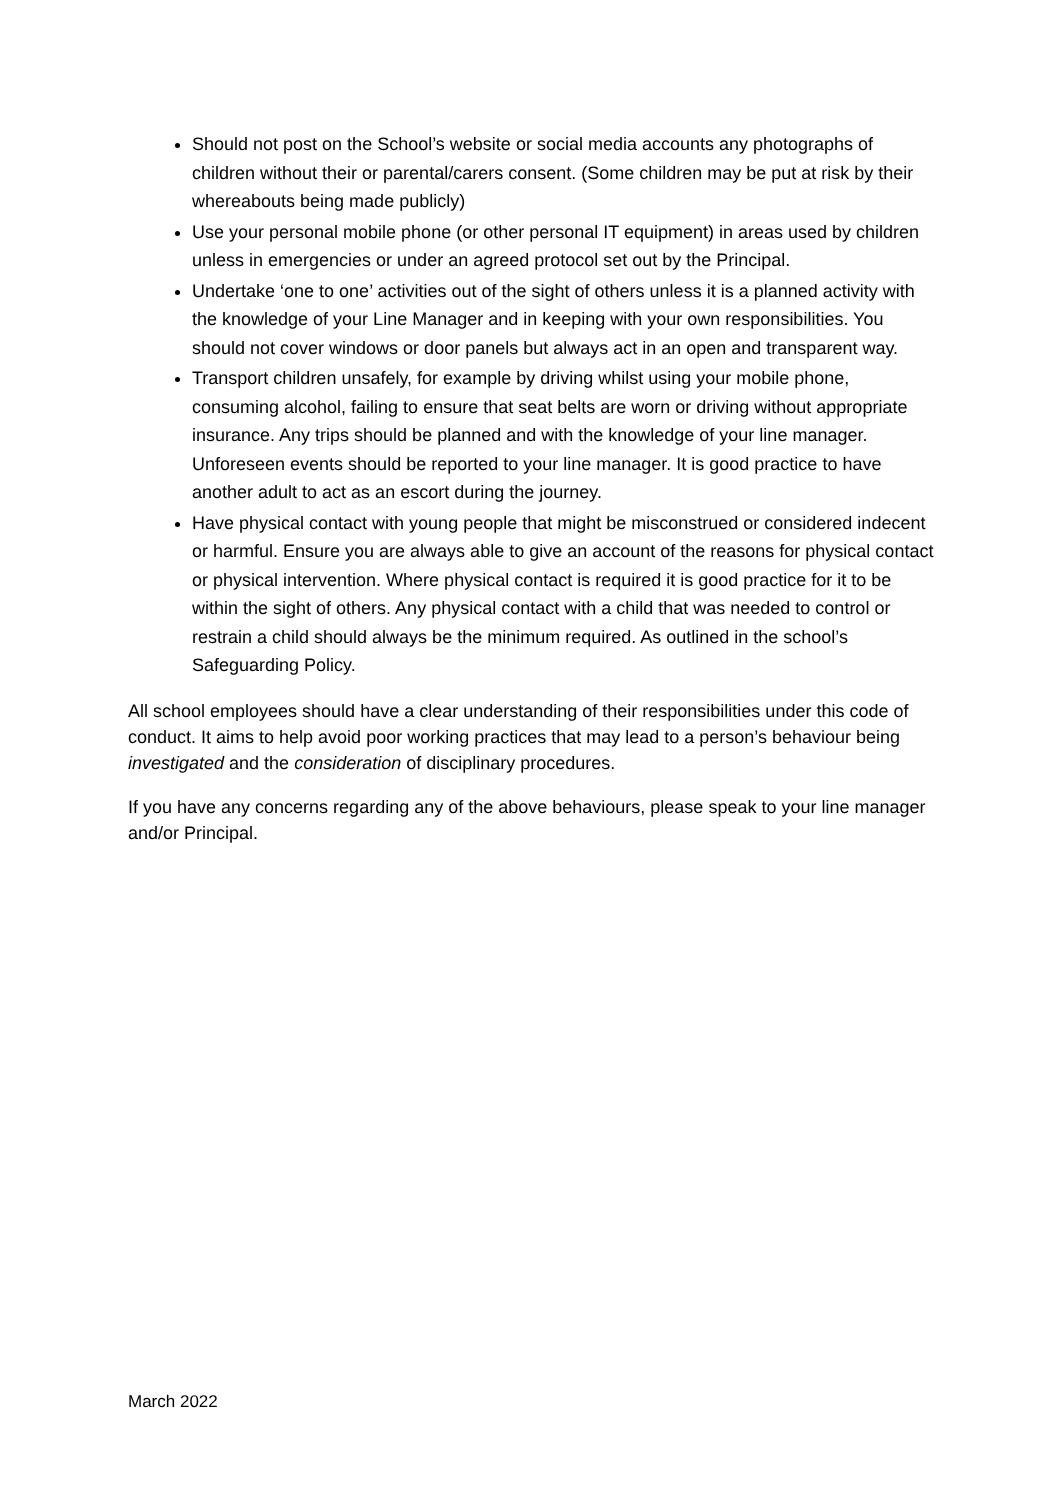Should not post on the School’s website or social media accounts any photographs of children without their or parental/carers consent. (Some children may be put at risk by their whereabouts being made publicly)
Use your personal mobile phone (or other personal IT equipment) in areas used by children unless in emergencies or under an agreed protocol set out by the Principal.
Undertake ‘one to one’ activities out of the sight of others unless it is a planned activity with the knowledge of your Line Manager and in keeping with your own responsibilities. You should not cover windows or door panels but always act in an open and transparent way.
Transport children unsafely, for example by driving whilst using your mobile phone, consuming alcohol, failing to ensure that seat belts are worn or driving without appropriate insurance. Any trips should be planned and with the knowledge of your line manager. Unforeseen events should be reported to your line manager. It is good practice to have another adult to act as an escort during the journey.
Have physical contact with young people that might be misconstrued or considered indecent or harmful. Ensure you are always able to give an account of the reasons for physical contact or physical intervention. Where physical contact is required it is good practice for it to be within the sight of others. Any physical contact with a child that was needed to control or restrain a child should always be the minimum required. As outlined in the school’s Safeguarding Policy.
All school employees should have a clear understanding of their responsibilities under this code of conduct. It aims to help avoid poor working practices that may lead to a person’s behaviour being investigated and the consideration of disciplinary procedures.
If you have any concerns regarding any of the above behaviours, please speak to your line manager and/or Principal.
March 2022